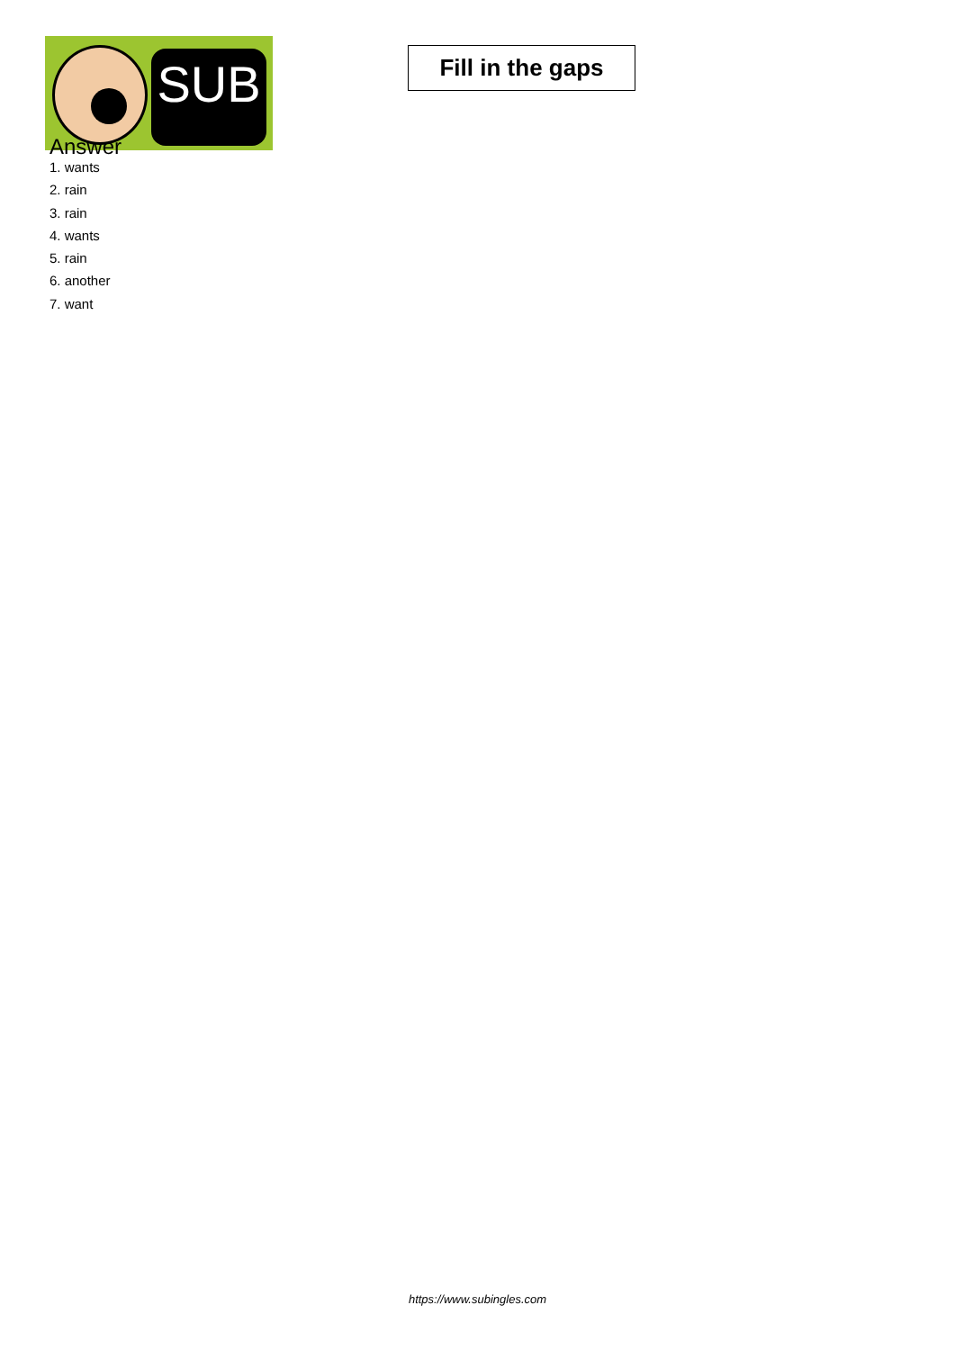SUB
Answer
Fill in the gaps
1. wants
2. rain
3. rain
4. wants
5. rain
6. another
7. want
https://www.subingles.com